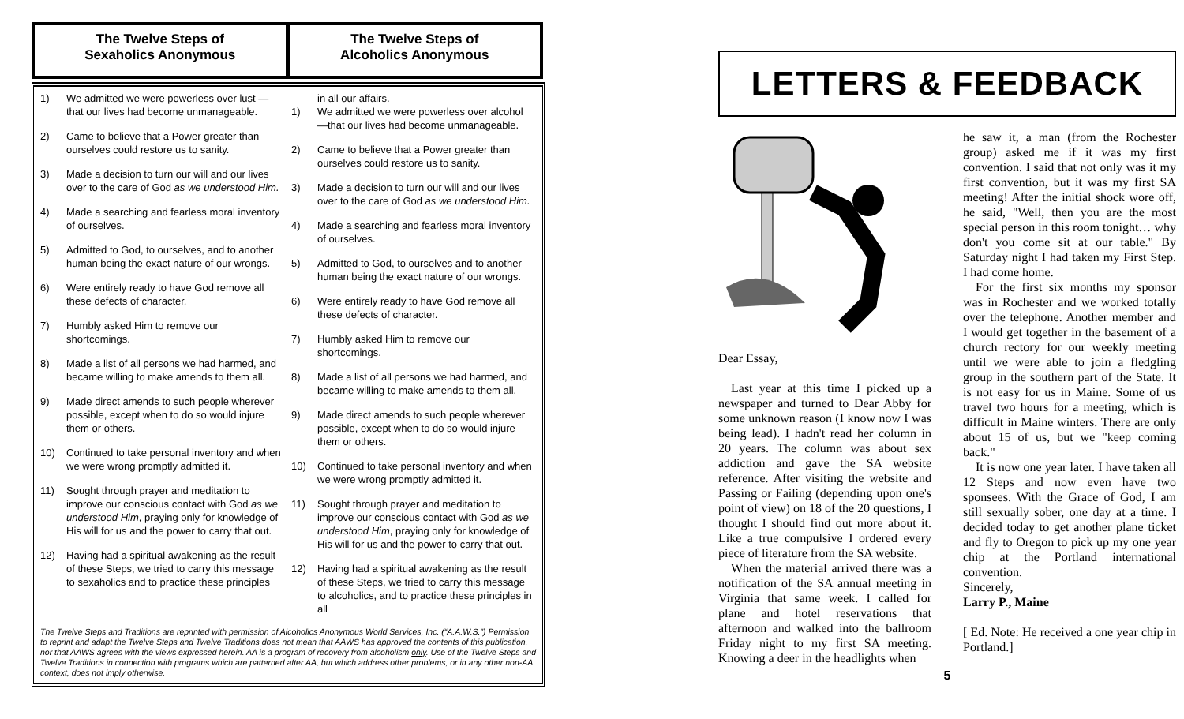The Twelve Steps of
Sexaholics Anonymous
The Twelve Steps of
Alcoholics Anonymous
1) We admitted we were powerless over lust — that our lives had become unmanageable.
2) Came to believe that a Power greater than ourselves could restore us to sanity.
3) Made a decision to turn our will and our lives over to the care of God as we understood Him.
4) Made a searching and fearless moral inventory of ourselves.
5) Admitted to God, to ourselves, and to another human being the exact nature of our wrongs.
6) Were entirely ready to have God remove all these defects of character.
7) Humbly asked Him to remove our shortcomings.
8) Made a list of all persons we had harmed, and became willing to make amends to them all.
9) Made direct amends to such people wherever possible, except when to do so would injure them or others.
10) Continued to take personal inventory and when we were wrong promptly admitted it.
11) Sought through prayer and meditation to improve our conscious contact with God as we understood Him, praying only for knowledge of His will for us and the power to carry that out.
12) Having had a spiritual awakening as the result of these Steps, we tried to carry this message to sexaholics and to practice these principles
in all our affairs.
1) We admitted we were powerless over alcohol —that our lives had become unmanageable.
2) Came to believe that a Power greater than ourselves could restore us to sanity.
3) Made a decision to turn our will and our lives over to the care of God as we understood Him.
4) Made a searching and fearless moral inventory of ourselves.
5) Admitted to God, to ourselves and to another human being the exact nature of our wrongs.
6) Were entirely ready to have God remove all these defects of character.
7) Humbly asked Him to remove our shortcomings.
8) Made a list of all persons we had harmed, and became willing to make amends to them all.
9) Made direct amends to such people wherever possible, except when to do so would injure them or others.
10) Continued to take personal inventory and when we were wrong promptly admitted it.
11) Sought through prayer and meditation to improve our conscious contact with God as we understood Him, praying only for knowledge of His will for us and the power to carry that out.
12) Having had a spiritual awakening as the result of these Steps, we tried to carry this message to alcoholics, and to practice these principles in all
The Twelve Steps and Traditions are reprinted with permission of Alcoholics Anonymous World Services, Inc. (“A.A.W.S.”) Permission to reprint and adapt the Twelve Steps and Twelve Traditions does not mean that AAWS has approved the contents of this publication, nor that AAWS agrees with the views expressed herein. AA is a program of recovery from alcoholism only. Use of the Twelve Steps and Twelve Traditions in connection with programs which are patterned after AA, but which address other problems, or in any other non-AA context, does not imply otherwise.
LETTERS & FEEDBACK
Dear Essay,
Last year at this time I picked up a newspaper and turned to Dear Abby for some unknown reason (I know now I was being lead). I hadn't read her column in 20 years. The column was about sex addiction and gave the SA website reference. After visiting the website and Passing or Failing (depending upon one's point of view) on 18 of the 20 questions, I thought I should find out more about it. Like a true compulsive I ordered every piece of literature from the SA website.
When the material arrived there was a notification of the SA annual meeting in Virginia that same week. I called for plane and hotel reservations that afternoon and walked into the ballroom Friday night to my first SA meeting. Knowing a deer in the headlights when
he saw it, a man (from the Rochester group) asked me if it was my first convention. I said that not only was it my first convention, but it was my first SA meeting! After the initial shock wore off, he said, "Well, then you are the most special person in this room tonight… why don't you come sit at our table." By Saturday night I had taken my First Step. I had come home.
For the first six months my sponsor was in Rochester and we worked totally over the telephone. Another member and I would get together in the basement of a church rectory for our weekly meeting until we were able to join a fledgling group in the southern part of the State. It is not easy for us in Maine. Some of us travel two hours for a meeting, which is difficult in Maine winters. There are only about 15 of us, but we "keep coming back."
It is now one year later. I have taken all 12 Steps and now even have two sponsees. With the Grace of God, I am still sexually sober, one day at a time. I decided today to get another plane ticket and fly to Oregon to pick up my one year chip at the Portland international convention.
Sincerely,
Larry P., Maine
[ Ed. Note: He received a one year chip in Portland.]
5